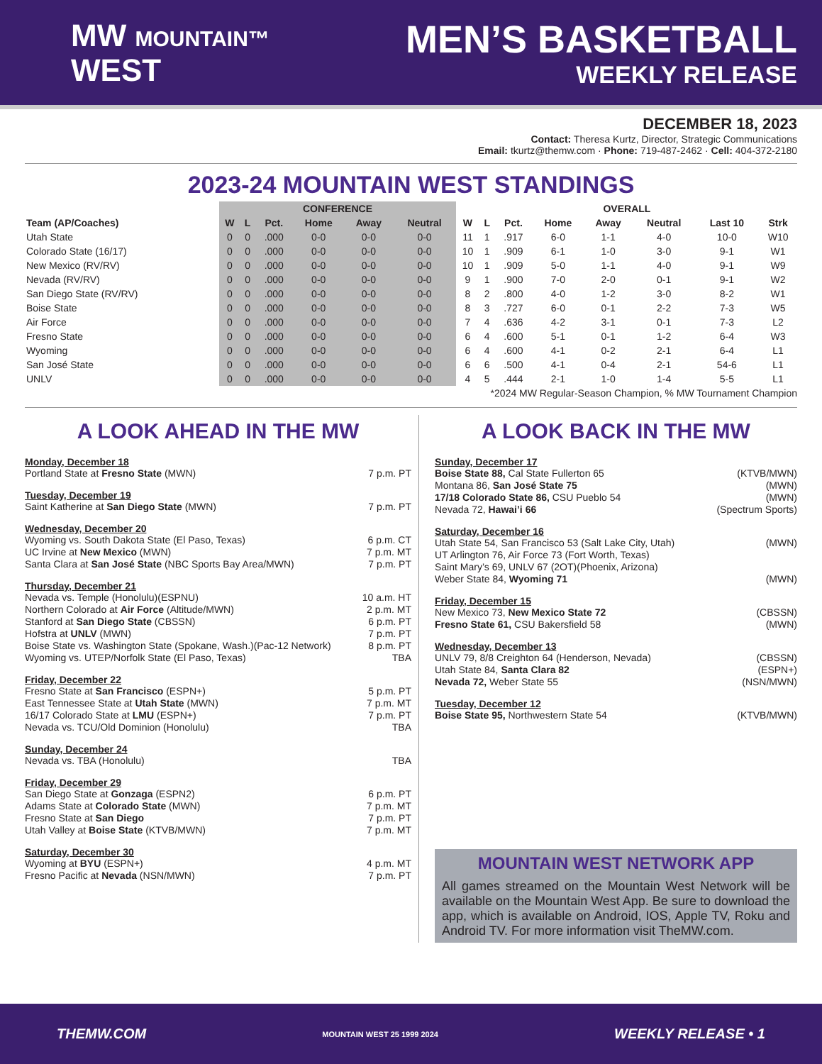MW MOUNTAIN™
WEST
MEN’S BASKETBALL
WEEKLY RELEASE
DECEMBER 18, 2023
Contact: Theresa Kurtz, Director, Strategic Communications
Email: tkurtz@themw.com · Phone: 719-487-2462 · Cell: 404-372-2180
2023-24 MOUNTAIN WEST STANDINGS
| | CONFERENCE | | | | | | OVERALL | | | | | | | |
| --- | --- | --- | --- | --- | --- | --- | --- | --- | --- | --- | --- | --- | --- | --- |
| Team (AP/Coaches) | W | L | Pct. | Home | Away | Neutral | W | L | Pct. | Home | Away | Neutral | Last 10 | Strk |
| Utah State | 0 | 0 | .000 | 0-0 | 0-0 | 0-0 | 11 | 1 | .917 | 6-0 | 1-1 | 4-0 | 10-0 | W10 |
| Colorado State (16/17) | 0 | 0 | .000 | 0-0 | 0-0 | 0-0 | 10 | 1 | .909 | 6-1 | 1-0 | 3-0 | 9-1 | W1 |
| New Mexico (RV/RV) | 0 | 0 | .000 | 0-0 | 0-0 | 0-0 | 10 | 1 | .909 | 5-0 | 1-1 | 4-0 | 9-1 | W9 |
| Nevada (RV/RV) | 0 | 0 | .000 | 0-0 | 0-0 | 0-0 | 9 | 1 | .900 | 7-0 | 2-0 | 0-1 | 9-1 | W2 |
| San Diego State (RV/RV) | 0 | 0 | .000 | 0-0 | 0-0 | 0-0 | 8 | 2 | .800 | 4-0 | 1-2 | 3-0 | 8-2 | W1 |
| Boise State | 0 | 0 | .000 | 0-0 | 0-0 | 0-0 | 8 | 3 | .727 | 6-0 | 0-1 | 2-2 | 7-3 | W5 |
| Air Force | 0 | 0 | .000 | 0-0 | 0-0 | 0-0 | 7 | 4 | .636 | 4-2 | 3-1 | 0-1 | 7-3 | L2 |
| Fresno State | 0 | 0 | .000 | 0-0 | 0-0 | 0-0 | 6 | 4 | .600 | 5-1 | 0-1 | 1-2 | 6-4 | W3 |
| Wyoming | 0 | 0 | .000 | 0-0 | 0-0 | 0-0 | 6 | 4 | .600 | 4-1 | 0-2 | 2-1 | 6-4 | L1 |
| San José State | 0 | 0 | .000 | 0-0 | 0-0 | 0-0 | 6 | 6 | .500 | 4-1 | 0-4 | 2-1 | 54-6 | L1 |
| UNLV | 0 | 0 | .000 | 0-0 | 0-0 | 0-0 | 4 | 5 | .444 | 2-1 | 1-0 | 1-4 | 5-5 | L1 |
*2024 MW Regular-Season Champion, % MW Tournament Champion
A LOOK AHEAD IN THE MW
Monday, December 18
Portland State at Fresno State (MWN) 7 p.m. PT
Tuesday, December 19
Saint Katherine at San Diego State (MWN) 7 p.m. PT
Wednesday, December 20
Wyoming vs. South Dakota State (El Paso, Texas) 6 p.m. CT
UC Irvine at New Mexico (MWN) 7 p.m. MT
Santa Clara at San José State (NBC Sports Bay Area/MWN) 7 p.m. PT
Thursday, December 21
Nevada vs. Temple (Honolulu)(ESPNU) 10 a.m. HT
Northern Colorado at Air Force (Altitude/MWN) 2 p.m. MT
Stanford at San Diego State (CBSSN) 6 p.m. PT
Hofstra at UNLV (MWN) 7 p.m. PT
Boise State vs. Washington State (Spokane, Wash.)(Pac-12 Network) 8 p.m. PT
Wyoming vs. UTEP/Norfolk State (El Paso, Texas) TBA
Friday, December 22
Fresno State at San Francisco (ESPN+) 5 p.m. PT
East Tennessee State at Utah State (MWN) 7 p.m. MT
16/17 Colorado State at LMU (ESPN+) 7 p.m. PT
Nevada vs. TCU/Old Dominion (Honolulu) TBA
Sunday, December 24
Nevada vs. TBA (Honolulu) TBA
Friday, December 29
San Diego State at Gonzaga (ESPN2) 6 p.m. PT
Adams State at Colorado State (MWN) 7 p.m. MT
Fresno State at San Diego 7 p.m. PT
Utah Valley at Boise State (KTVB/MWN) 7 p.m. MT
Saturday, December 30
Wyoming at BYU (ESPN+) 4 p.m. MT
Fresno Pacific at Nevada (NSN/MWN) 7 p.m. PT
A LOOK BACK IN THE MW
Sunday, December 17
Boise State 88, Cal State Fullerton 65 (KTVB/MWN)
Montana 86, San José State 75 (MWN)
17/18 Colorado State 86, CSU Pueblo 54 (MWN)
Nevada 72, Hawai’i 66 (Spectrum Sports)
Saturday, December 16
Utah State 54, San Francisco 53 (Salt Lake City, Utah) (MWN)
UT Arlington 76, Air Force 73 (Fort Worth, Texas)
Saint Mary’s 69, UNLV 67 (2OT)(Phoenix, Arizona)
Weber State 84, Wyoming 71 (MWN)
Friday, December 15
New Mexico 73, New Mexico State 72 (CBSSN)
Fresno State 61, CSU Bakersfield 58 (MWN)
Wednesday, December 13
UNLV 79, 8/8 Creighton 64 (Henderson, Nevada) (CBSSN)
Utah State 84, Santa Clara 82 (ESPN+)
Nevada 72, Weber State 55 (NSN/MWN)
Tuesday, December 12
Boise State 95, Northwestern State 54 (KTVB/MWN)
MOUNTAIN WEST NETWORK APP
All games streamed on the Mountain West Network will be available on the Mountain West App. Be sure to download the app, which is available on Android, IOS, Apple TV, Roku and Android TV. For more information visit TheMW.com.
THEMW.COM MOUNTAIN WEST 25 1999 2024 WEEKLY RELEASE • 1